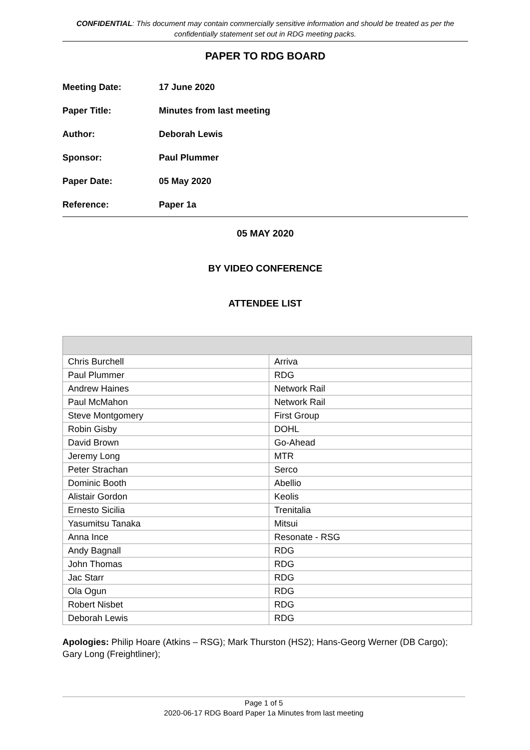CONFIDENTIAL: This document may contain commercially sensitive information and should be treated as per the confidentially statement set out in RDG meeting packs.
PAPER TO RDG BOARD
Meeting Date: 17 June 2020
Paper Title: Minutes from last meeting
Author: Deborah Lewis
Sponsor: Paul Plummer
Paper Date: 05 May 2020
Reference: Paper 1a
05 MAY 2020
BY VIDEO CONFERENCE
ATTENDEE LIST
| Chris Burchell | Arriva |
| Paul Plummer | RDG |
| Andrew Haines | Network Rail |
| Paul McMahon | Network Rail |
| Steve Montgomery | First Group |
| Robin Gisby | DOHL |
| David Brown | Go-Ahead |
| Jeremy Long | MTR |
| Peter Strachan | Serco |
| Dominic Booth | Abellio |
| Alistair Gordon | Keolis |
| Ernesto Sicilia | Trenitalia |
| Yasumitsu Tanaka | Mitsui |
| Anna Ince | Resonate - RSG |
| Andy Bagnall | RDG |
| John Thomas | RDG |
| Jac Starr | RDG |
| Ola Ogun | RDG |
| Robert Nisbet | RDG |
| Deborah Lewis | RDG |
Apologies: Philip Hoare (Atkins – RSG); Mark Thurston (HS2); Hans-Georg Werner (DB Cargo); Gary Long (Freightliner);
Page 1 of 5
2020-06-17 RDG Board Paper 1a Minutes from last meeting